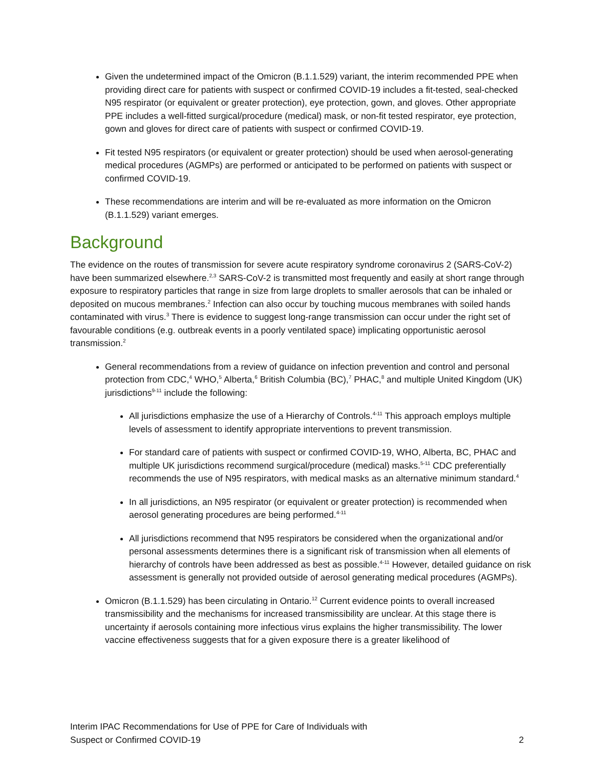Given the undetermined impact of the Omicron (B.1.1.529) variant, the interim recommended PPE when providing direct care for patients with suspect or confirmed COVID-19 includes a fit-tested, seal-checked N95 respirator (or equivalent or greater protection), eye protection, gown, and gloves. Other appropriate PPE includes a well-fitted surgical/procedure (medical) mask, or non-fit tested respirator, eye protection, gown and gloves for direct care of patients with suspect or confirmed COVID-19.
Fit tested N95 respirators (or equivalent or greater protection) should be used when aerosol-generating medical procedures (AGMPs) are performed or anticipated to be performed on patients with suspect or confirmed COVID-19.
These recommendations are interim and will be re-evaluated as more information on the Omicron (B.1.1.529) variant emerges.
Background
The evidence on the routes of transmission for severe acute respiratory syndrome coronavirus 2 (SARS-CoV-2) have been summarized elsewhere.<sup>2,3</sup> SARS-CoV-2 is transmitted most frequently and easily at short range through exposure to respiratory particles that range in size from large droplets to smaller aerosols that can be inhaled or deposited on mucous membranes.<sup>2</sup> Infection can also occur by touching mucous membranes with soiled hands contaminated with virus.<sup>3</sup> There is evidence to suggest long-range transmission can occur under the right set of favourable conditions (e.g. outbreak events in a poorly ventilated space) implicating opportunistic aerosol transmission.<sup>2</sup>
General recommendations from a review of guidance on infection prevention and control and personal protection from CDC,<sup>4</sup> WHO,<sup>5</sup> Alberta,<sup>6</sup> British Columbia (BC),<sup>7</sup> PHAC,<sup>8</sup> and multiple United Kingdom (UK) jurisdictions<sup>9-11</sup> include the following:
All jurisdictions emphasize the use of a Hierarchy of Controls.<sup>4-11</sup> This approach employs multiple levels of assessment to identify appropriate interventions to prevent transmission.
For standard care of patients with suspect or confirmed COVID-19, WHO, Alberta, BC, PHAC and multiple UK jurisdictions recommend surgical/procedure (medical) masks.<sup>5-11</sup> CDC preferentially recommends the use of N95 respirators, with medical masks as an alternative minimum standard.<sup>4</sup>
In all jurisdictions, an N95 respirator (or equivalent or greater protection) is recommended when aerosol generating procedures are being performed.<sup>4-11</sup>
All jurisdictions recommend that N95 respirators be considered when the organizational and/or personal assessments determines there is a significant risk of transmission when all elements of hierarchy of controls have been addressed as best as possible.<sup>4-11</sup> However, detailed guidance on risk assessment is generally not provided outside of aerosol generating medical procedures (AGMPs).
Omicron (B.1.1.529) has been circulating in Ontario.<sup>12</sup> Current evidence points to overall increased transmissibility and the mechanisms for increased transmissibility are unclear. At this stage there is uncertainty if aerosols containing more infectious virus explains the higher transmissibility. The lower vaccine effectiveness suggests that for a given exposure there is a greater likelihood of
Interim IPAC Recommendations for Use of PPE for Care of Individuals with
Suspect or Confirmed COVID-19
2